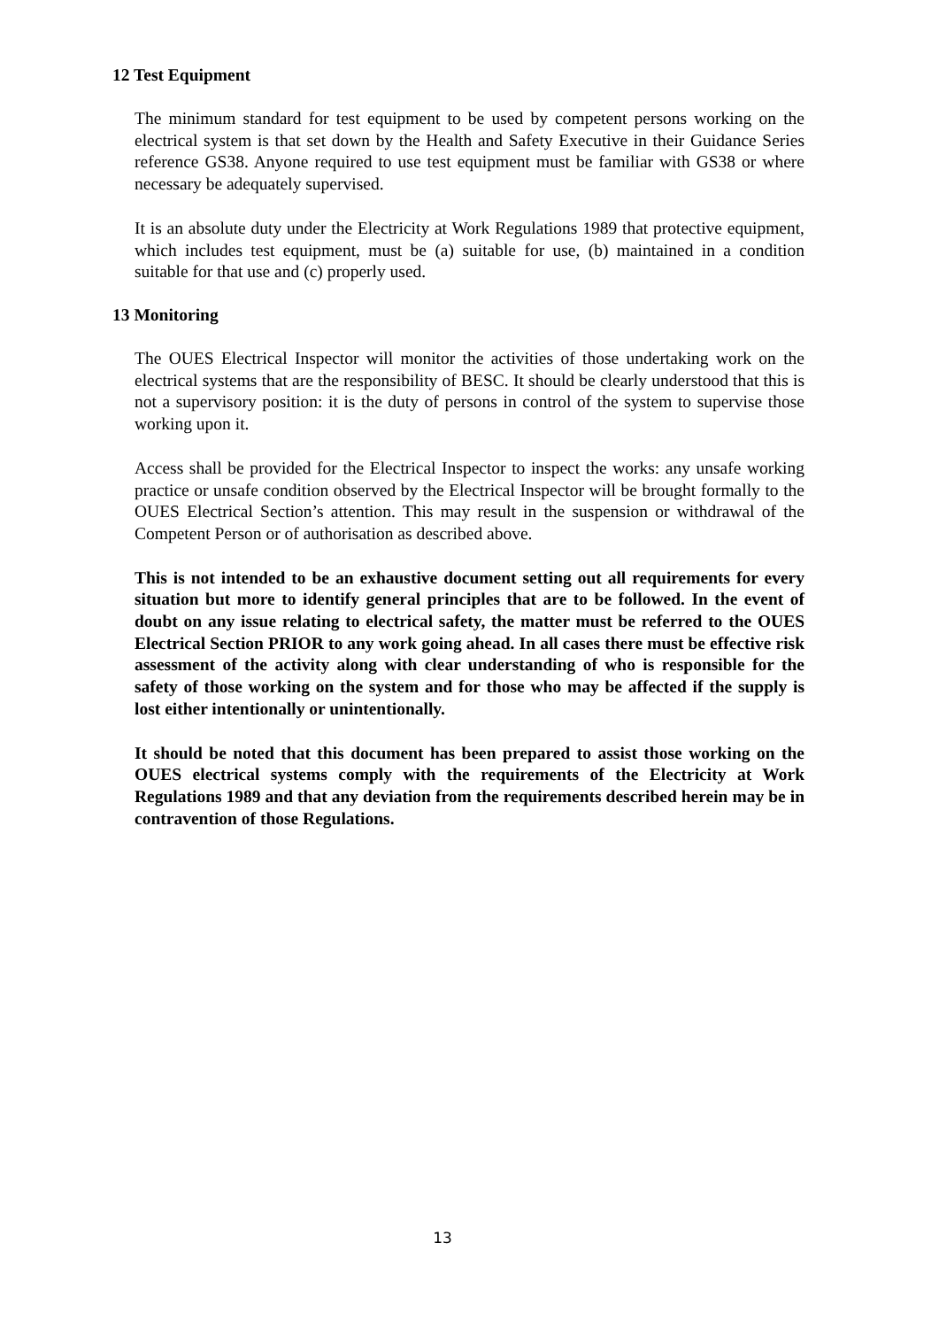12 Test Equipment
The minimum standard for test equipment to be used by competent persons working on the electrical system is that set down by the Health and Safety Executive in their Guidance Series reference GS38. Anyone required to use test equipment must be familiar with GS38 or where necessary be adequately supervised.
It is an absolute duty under the Electricity at Work Regulations 1989 that protective equipment, which includes test equipment, must be (a) suitable for use, (b) maintained in a condition suitable for that use and (c) properly used.
13 Monitoring
The OUES Electrical Inspector will monitor the activities of those undertaking work on the electrical systems that are the responsibility of BESC. It should be clearly understood that this is not a supervisory position: it is the duty of persons in control of the system to supervise those working upon it.
Access shall be provided for the Electrical Inspector to inspect the works: any unsafe working practice or unsafe condition observed by the Electrical Inspector will be brought formally to the OUES Electrical Section’s attention. This may result in the suspension or withdrawal of the Competent Person or of authorisation as described above.
This is not intended to be an exhaustive document setting out all requirements for every situation but more to identify general principles that are to be followed. In the event of doubt on any issue relating to electrical safety, the matter must be referred to the OUES Electrical Section PRIOR to any work going ahead. In all cases there must be effective risk assessment of the activity along with clear understanding of who is responsible for the safety of those working on the system and for those who may be affected if the supply is lost either intentionally or unintentionally.
It should be noted that this document has been prepared to assist those working on the OUES electrical systems comply with the requirements of the Electricity at Work Regulations 1989 and that any deviation from the requirements described herein may be in contravention of those Regulations.
13